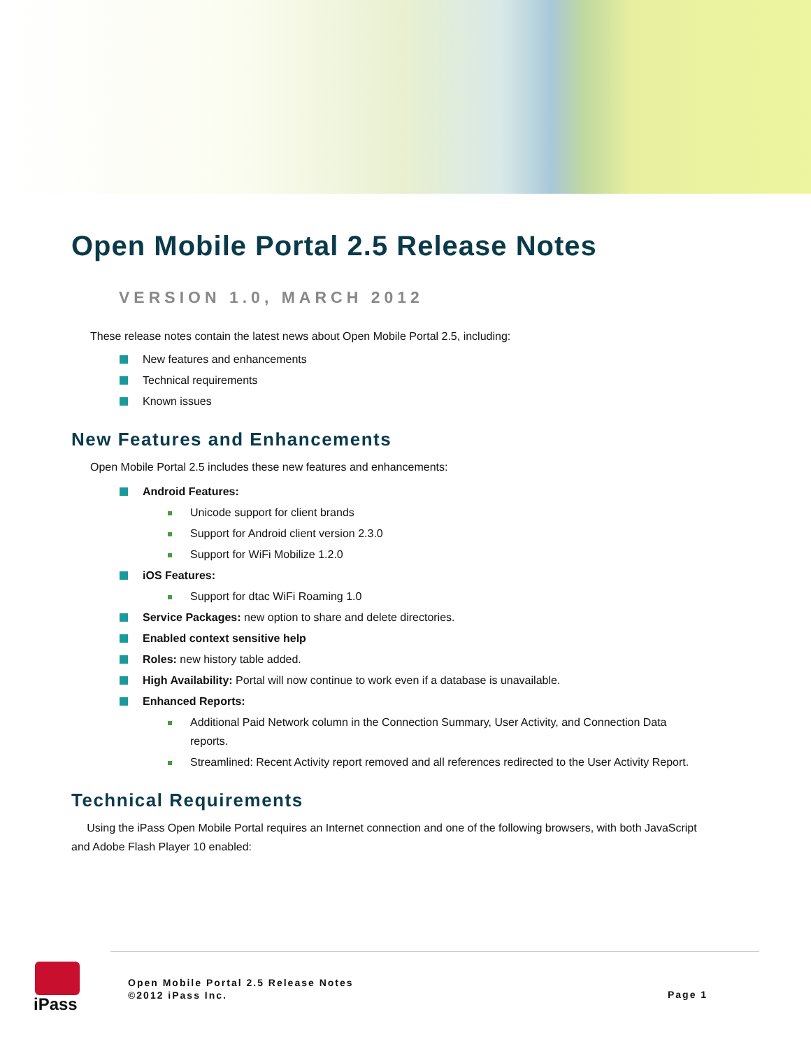Open Mobile Portal 2.5 Release Notes
VERSION 1.0, MARCH 2012
These release notes contain the latest news about Open Mobile Portal 2.5, including:
New features and enhancements
Technical requirements
Known issues
New Features and Enhancements
Open Mobile Portal 2.5 includes these new features and enhancements:
Android Features:
Unicode support for client brands
Support for Android client version 2.3.0
Support for WiFi Mobilize 1.2.0
iOS Features:
Support for dtac WiFi Roaming 1.0
Service Packages: new option to share and delete directories.
Enabled context sensitive help
Roles: new history table added.
High Availability: Portal will now continue to work even if a database is unavailable.
Enhanced Reports:
Additional Paid Network column in the Connection Summary, User Activity, and Connection Data reports.
Streamlined: Recent Activity report removed and all references redirected to the User Activity Report.
Technical Requirements
Using the iPass Open Mobile Portal requires an Internet connection and one of the following browsers, with both JavaScript and Adobe Flash Player 10 enabled:
iPass
Open Mobile Portal 2.5 Release Notes
©2012 iPass Inc.
Page 1